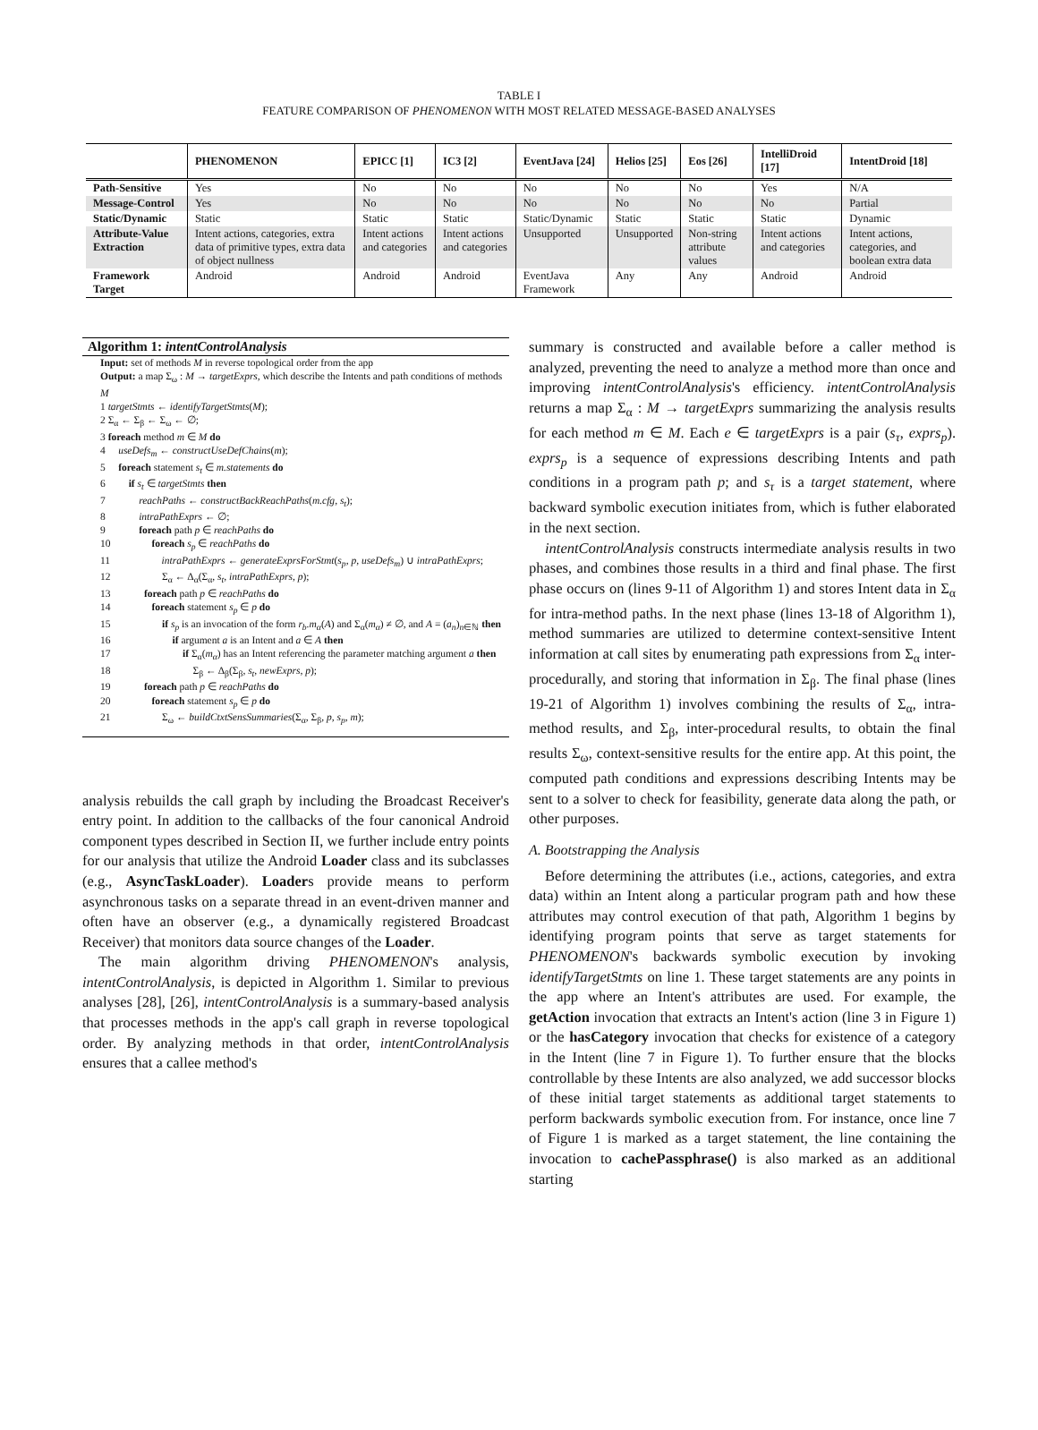TABLE I
FEATURE COMPARISON OF PHENOMENON WITH MOST RELATED MESSAGE-BASED ANALYSES
| | PHENOMENON | EPICC [1] | IC3 [2] | EventJava [24] | Helios [25] | Eos [26] | IntelliDroid [17] | IntentDroid [18] |
| --- | --- | --- | --- | --- | --- | --- | --- | --- |
| Path-Sensitive | Yes | No | No | No | No | No | Yes | N/A |
| Message-Control | Yes | No | No | No | No | No | No | Partial |
| Static/Dynamic | Static | Static | Static | Static/Dynamic | Static | Static | Static | Dynamic |
| Attribute-Value Extraction | Intent actions, categories, extra data of primitive types, extra data of object nullness | Intent actions and categories | Intent actions and categories | Unsupported | Unsupported | Non-string attribute values | Intent actions and categories | Intent actions, categories, and boolean extra data |
| Framework Target | Android | Android | Android | EventJava Framework | Any | Any | Android | Android |
Algorithm 1: intentControlAnalysis
Input: set of methods M in reverse topological order from the app
Output: a map Σ<sub>ω</sub> : M → targetExprs, which describe the Intents and path conditions of methods M
1 targetStmts ← identifyTargetStmts(M);
2 Σ<sub>α</sub> ← Σ<sub>β</sub> ← Σ<sub>ω</sub> ← ∅;
3 foreach method m ∈ M do
4 useDefs<sub>m</sub> ← constructUseDefChains(m);
5 foreach statement s<sub>t</sub> ∈ m.statements do
6 if s<sub>t</sub> ∈ targetStmts then
7 reachPaths ← constructBackReachPaths(m.cfg, s<sub>t</sub>);
8 intraPathExprs ← ∅;
9 foreach path p ∈ reachPaths do
10 foreach s<sub>p</sub> ∈ reachPaths do
11 intraPathExprs ← generateExprsForStmt(s<sub>p</sub>, p, useDefs<sub>m</sub>) ∪ intraPathExprs;
12 Σ<sub>α</sub> ← Δ<sub>α</sub>(Σ<sub>α</sub>, s<sub>t</sub>, intraPathExprs, p);
13 foreach path p ∈ reachPaths do
14 foreach statement s<sub>p</sub> ∈ p do
15 if s<sub>p</sub> is an invocation of the form r<sub>b</sub>.m<sub>α</sub>(A) and Σ<sub>α</sub>(m<sub>α</sub>) ≠ ∅, and A = (a<sub>n</sub>)<sub>n∈ℕ</sub> then
16 if argument a is an Intent and a ∈ A then
17 if Σ<sub>α</sub>(m<sub>α</sub>) has an Intent referencing the parameter matching argument a then
18 Σ<sub>β</sub> ← Δ<sub>β</sub>(Σ<sub>β</sub>, s<sub>t</sub>, newExprs, p);
19 foreach path p ∈ reachPaths do
20 foreach statement s<sub>p</sub> ∈ p do
21 Σ<sub>ω</sub> ← buildCtxtSensSummaries(Σ<sub>α</sub>, Σ<sub>β</sub>, p, s<sub>p</sub>, m);
analysis rebuilds the call graph by including the Broadcast Receiver's entry point. In addition to the callbacks of the four canonical Android component types described in Section II, we further include entry points for our analysis that utilize the Android Loader class and its subclasses (e.g., AsyncTaskLoader). Loaders provide means to perform asynchronous tasks on a separate thread in an event-driven manner and often have an observer (e.g., a dynamically registered Broadcast Receiver) that monitors data source changes of the Loader.
The main algorithm driving PHENOMENON's analysis, intentControlAnalysis, is depicted in Algorithm 1. Similar to previous analyses [28], [26], intentControlAnalysis is a summary-based analysis that processes methods in the app's call graph in reverse topological order. By analyzing methods in that order, intentControlAnalysis ensures that a callee method's
summary is constructed and available before a caller method is analyzed, preventing the need to analyze a method more than once and improving intentControlAnalysis's efficiency. intentControlAnalysis returns a map Σ<sub>α</sub> : M → targetExprs summarizing the analysis results for each method m ∈ M. Each e ∈ targetExprs is a pair (s<sub>τ</sub>, exprs<sub>p</sub>). exprs<sub>p</sub> is a sequence of expressions describing Intents and path conditions in a program path p; and s<sub>τ</sub> is a target statement, where backward symbolic execution initiates from, which is futher elaborated in the next section.
intentControlAnalysis constructs intermediate analysis results in two phases, and combines those results in a third and final phase. The first phase occurs on (lines 9-11 of Algorithm 1) and stores Intent data in Σ<sub>α</sub> for intra-method paths. In the next phase (lines 13-18 of Algorithm 1), method summaries are utilized to determine context-sensitive Intent information at call sites by enumerating path expressions from Σ<sub>α</sub> inter-procedurally, and storing that information in Σ<sub>β</sub>. The final phase (lines 19-21 of Algorithm 1) involves combining the results of Σ<sub>α</sub>, intra-method results, and Σ<sub>β</sub>, inter-procedural results, to obtain the final results Σ<sub>ω</sub>, context-sensitive results for the entire app. At this point, the computed path conditions and expressions describing Intents may be sent to a solver to check for feasibility, generate data along the path, or other purposes.
A. Bootstrapping the Analysis
Before determining the attributes (i.e., actions, categories, and extra data) within an Intent along a particular program path and how these attributes may control execution of that path, Algorithm 1 begins by identifying program points that serve as target statements for PHENOMENON's backwards symbolic execution by invoking identifyTargetStmts on line 1. These target statements are any points in the app where an Intent's attributes are used. For example, the getAction invocation that extracts an Intent's action (line 3 in Figure 1) or the hasCategory invocation that checks for existence of a category in the Intent (line 7 in Figure 1). To further ensure that the blocks controllable by these Intents are also analyzed, we add successor blocks of these initial target statements as additional target statements to perform backwards symbolic execution from. For instance, once line 7 of Figure 1 is marked as a target statement, the line containing the invocation to cachePassphrase() is also marked as an additional starting